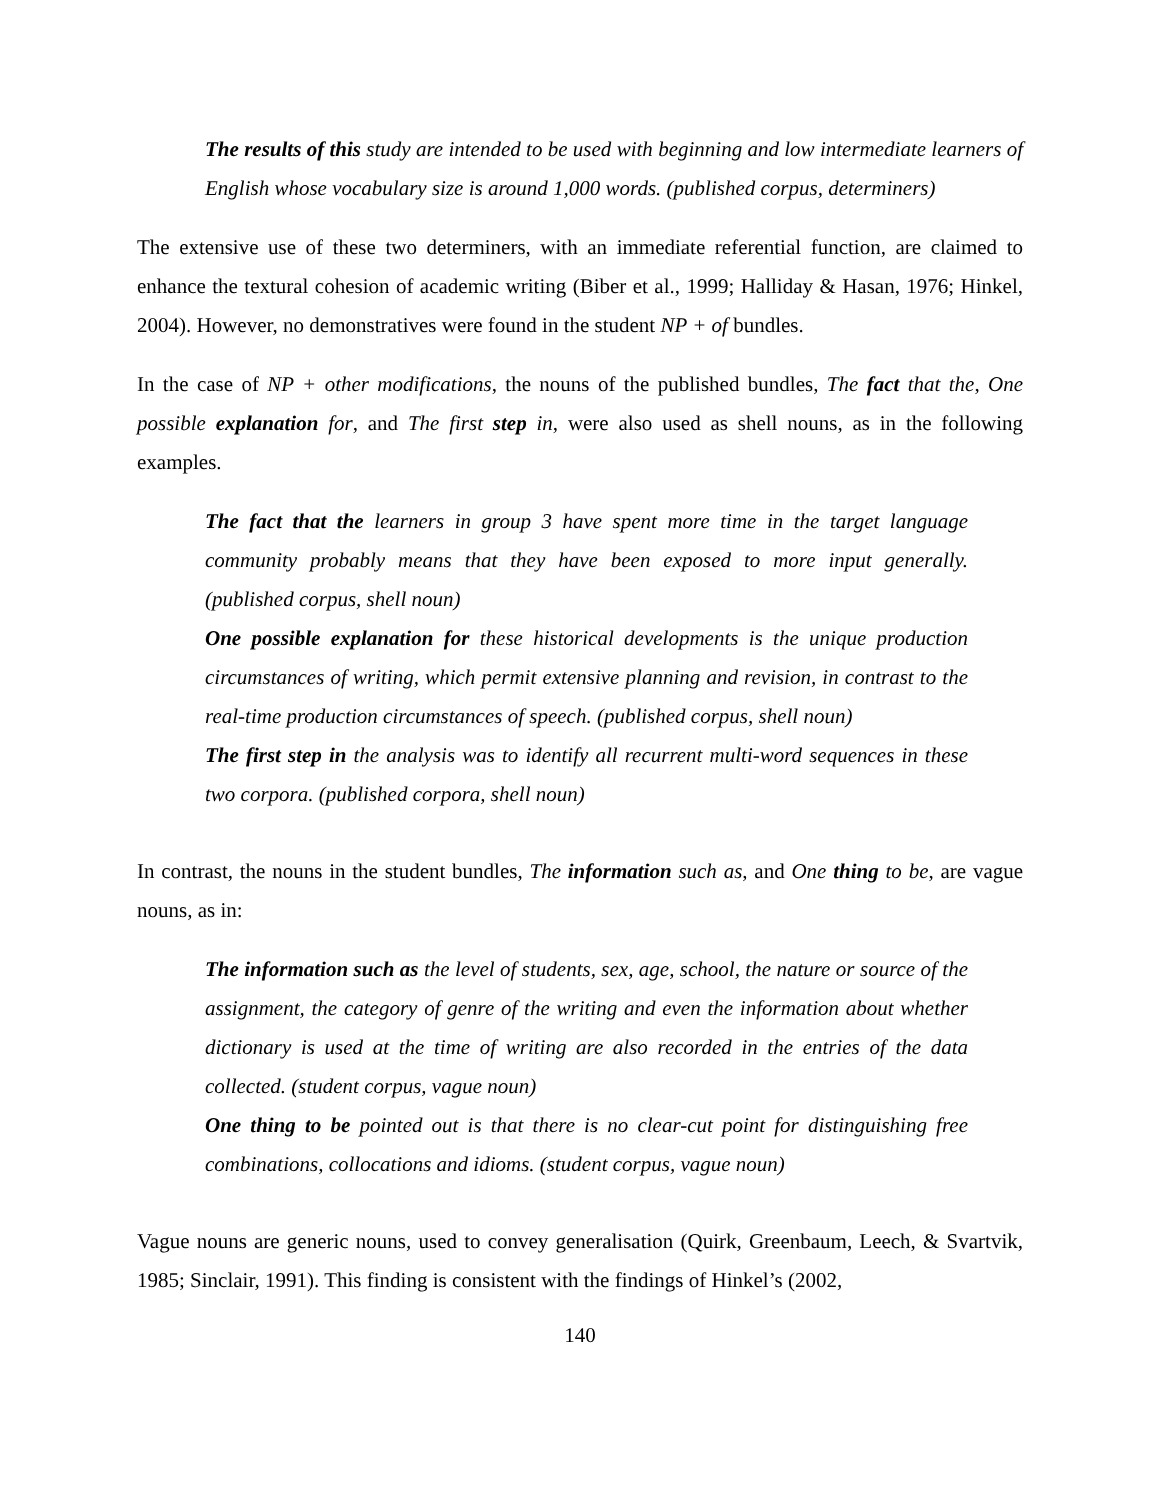The results of this study are intended to be used with beginning and low intermediate learners of English whose vocabulary size is around 1,000 words. (published corpus, determiners)
The extensive use of these two determiners, with an immediate referential function, are claimed to enhance the textural cohesion of academic writing (Biber et al., 1999; Halliday & Hasan, 1976; Hinkel, 2004). However, no demonstratives were found in the student NP + of bundles.
In the case of NP + other modifications, the nouns of the published bundles, The fact that the, One possible explanation for, and The first step in, were also used as shell nouns, as in the following examples.
The fact that the learners in group 3 have spent more time in the target language community probably means that they have been exposed to more input generally. (published corpus, shell noun)
One possible explanation for these historical developments is the unique production circumstances of writing, which permit extensive planning and revision, in contrast to the real-time production circumstances of speech. (published corpus, shell noun)
The first step in the analysis was to identify all recurrent multi-word sequences in these two corpora. (published corpora, shell noun)
In contrast, the nouns in the student bundles, The information such as, and One thing to be, are vague nouns, as in:
The information such as the level of students, sex, age, school, the nature or source of the assignment, the category of genre of the writing and even the information about whether dictionary is used at the time of writing are also recorded in the entries of the data collected. (student corpus, vague noun)
One thing to be pointed out is that there is no clear-cut point for distinguishing free combinations, collocations and idioms. (student corpus, vague noun)
Vague nouns are generic nouns, used to convey generalisation (Quirk, Greenbaum, Leech, & Svartvik, 1985; Sinclair, 1991). This finding is consistent with the findings of Hinkel’s (2002,
140